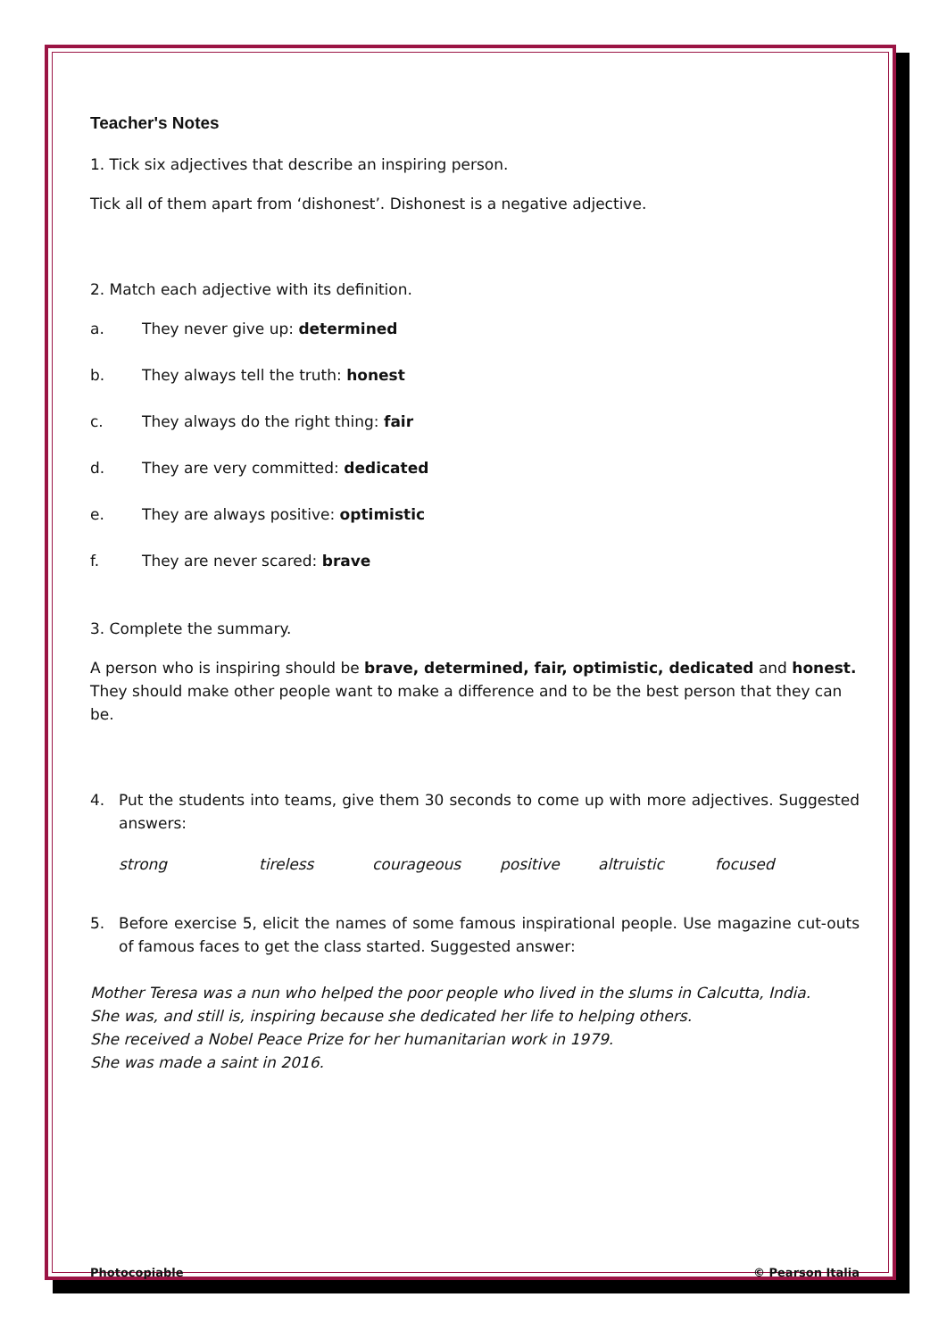Teacher's Notes
1. Tick six adjectives that describe an inspiring person.
Tick all of them apart from ‘dishonest’. Dishonest is a negative adjective.
2. Match each adjective with its definition.
a. They never give up: determined
b. They always tell the truth: honest
c. They always do the right thing: fair
d. They are very committed: dedicated
e. They are always positive: optimistic
f. They are never scared: brave
3. Complete the summary.
A person who is inspiring should be brave, determined, fair, optimistic, dedicated and honest. They should make other people want to make a difference and to be the best person that they can be.
4. Put the students into teams, give them 30 seconds to come up with more adjectives. Suggested answers:
strong tireless courageous positive altruistic focused
5. Before exercise 5, elicit the names of some famous inspirational people. Use magazine cut-outs of famous faces to get the class started. Suggested answer:
Mother Teresa was a nun who helped the poor people who lived in the slums in Calcutta, India.
She was, and still is, inspiring because she dedicated her life to helping others.
She received a Nobel Peace Prize for her humanitarian work in 1979.
She was made a saint in 2016.
Photocopiable © Pearson Italia